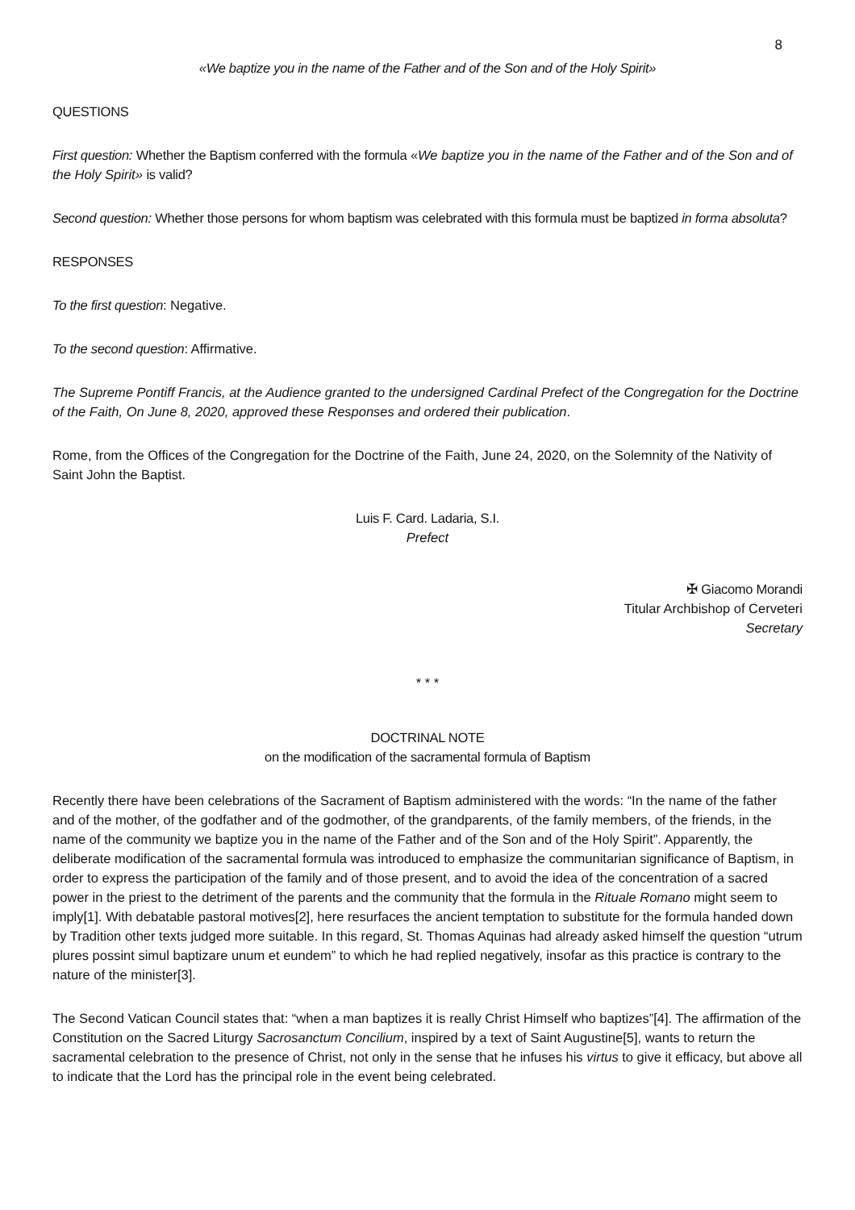8
«We baptize you in the name of the Father and of the Son and of the Holy Spirit»
QUESTIONS
First question: Whether the Baptism conferred with the formula «We baptize you in the name of the Father and of the Son and of the Holy Spirit» is valid?
Second question: Whether those persons for whom baptism was celebrated with this formula must be baptized in forma absoluta?
RESPONSES
To the first question: Negative.
To the second question: Affirmative.
The Supreme Pontiff Francis, at the Audience granted to the undersigned Cardinal Prefect of the Congregation for the Doctrine of the Faith, On June 8, 2020, approved these Responses and ordered their publication.
Rome, from the Offices of the Congregation for the Doctrine of the Faith, June 24, 2020, on the Solemnity of the Nativity of Saint John the Baptist.
Luis F. Card. Ladaria, S.I.
Prefect
✠ Giacomo Morandi
Titular Archbishop of Cerveteri
Secretary
* * *
DOCTRINAL NOTE
on the modification of the sacramental formula of Baptism
Recently there have been celebrations of the Sacrament of Baptism administered with the words: “In the name of the father and of the mother, of the godfather and of the godmother, of the grandparents, of the family members, of the friends, in the name of the community we baptize you in the name of the Father and of the Son and of the Holy Spirit”. Apparently, the deliberate modification of the sacramental formula was introduced to emphasize the communitarian significance of Baptism, in order to express the participation of the family and of those present, and to avoid the idea of the concentration of a sacred power in the priest to the detriment of the parents and the community that the formula in the Rituale Romano might seem to imply[1]. With debatable pastoral motives[2], here resurfaces the ancient temptation to substitute for the formula handed down by Tradition other texts judged more suitable. In this regard, St. Thomas Aquinas had already asked himself the question “utrum plures possint simul baptizare unum et eundem” to which he had replied negatively, insofar as this practice is contrary to the nature of the minister[3].
The Second Vatican Council states that: “when a man baptizes it is really Christ Himself who baptizes”[4]. The affirmation of the Constitution on the Sacred Liturgy Sacrosanctum Concilium, inspired by a text of Saint Augustine[5], wants to return the sacramental celebration to the presence of Christ, not only in the sense that he infuses his virtus to give it efficacy, but above all to indicate that the Lord has the principal role in the event being celebrated.